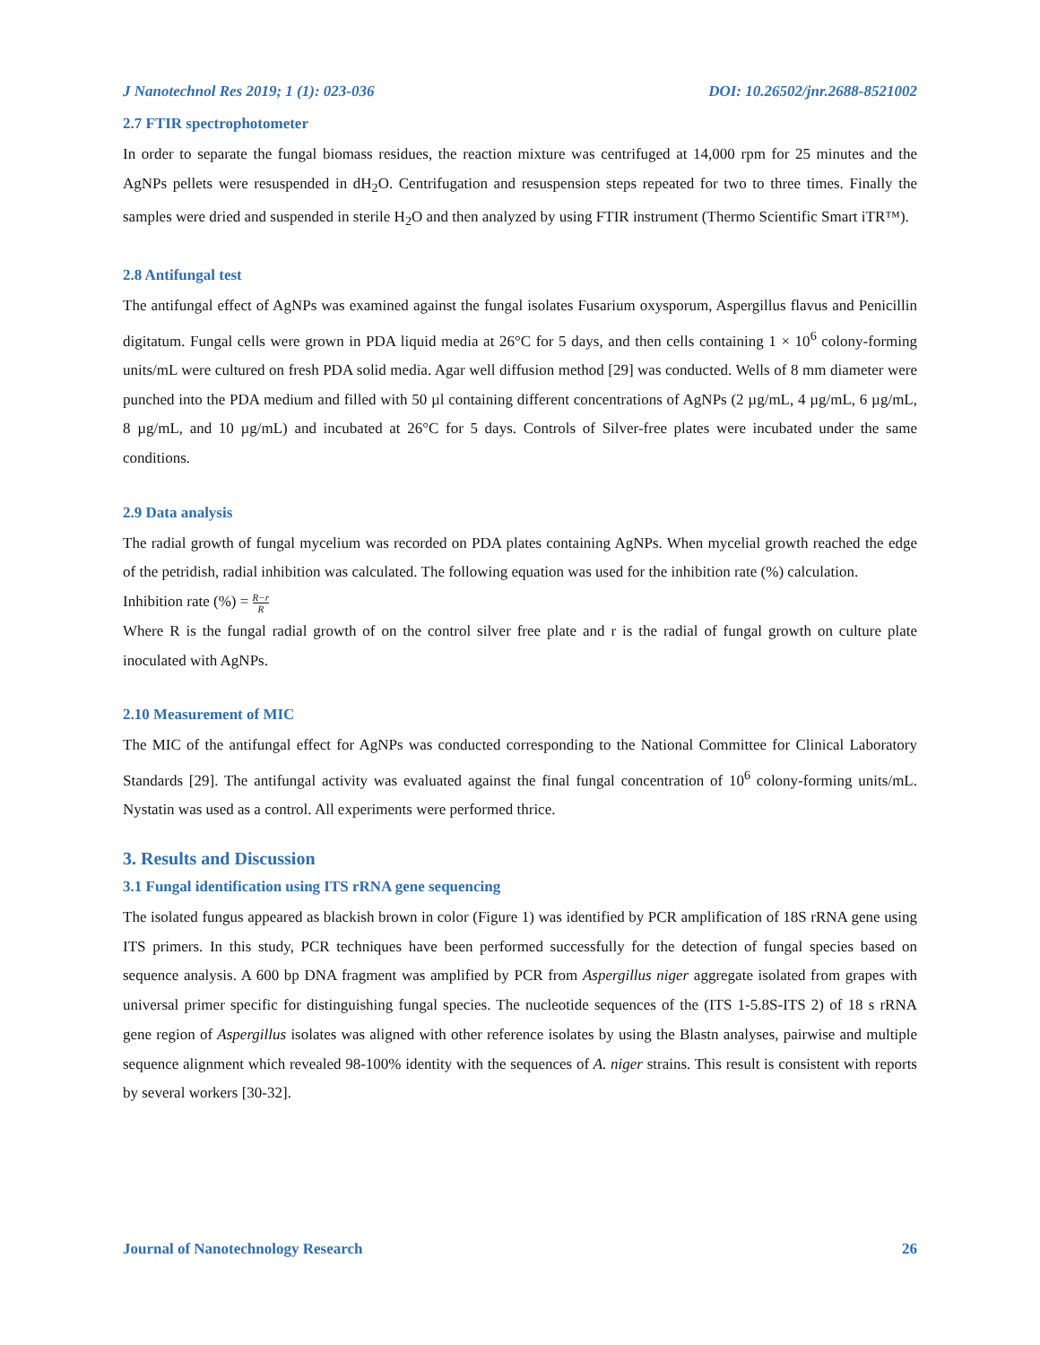J Nanotechnol Res 2019; 1 (1): 023-036 DOI: 10.26502/jnr.2688-8521002
2.7 FTIR spectrophotometer
In order to separate the fungal biomass residues, the reaction mixture was centrifuged at 14,000 rpm for 25 minutes and the AgNPs pellets were resuspended in dH<sub>2</sub>O. Centrifugation and resuspension steps repeated for two to three times. Finally the samples were dried and suspended in sterile H<sub>2</sub>O and then analyzed by using FTIR instrument (Thermo Scientific Smart iTR™).
2.8 Antifungal test
The antifungal effect of AgNPs was examined against the fungal isolates Fusarium oxysporum, Aspergillus flavus and Penicillin digitatum. Fungal cells were grown in PDA liquid media at 26°C for 5 days, and then cells containing 1 × 10<sup>6</sup> colony-forming units/mL were cultured on fresh PDA solid media. Agar well diffusion method [29] was conducted. Wells of 8 mm diameter were punched into the PDA medium and filled with 50 µl containing different concentrations of AgNPs (2 µg/mL, 4 µg/mL, 6 µg/mL, 8 µg/mL, and 10 µg/mL) and incubated at 26°C for 5 days. Controls of Silver-free plates were incubated under the same conditions.
2.9 Data analysis
The radial growth of fungal mycelium was recorded on PDA plates containing AgNPs. When mycelial growth reached the edge of the petridish, radial inhibition was calculated. The following equation was used for the inhibition rate (%) calculation.
Inhibition rate (%) = R−r R
Where R is the fungal radial growth of on the control silver free plate and r is the radial of fungal growth on culture plate inoculated with AgNPs.
2.10 Measurement of MIC
The MIC of the antifungal effect for AgNPs was conducted corresponding to the National Committee for Clinical Laboratory Standards [29]. The antifungal activity was evaluated against the final fungal concentration of 10<sup>6</sup> colony-forming units/mL. Nystatin was used as a control. All experiments were performed thrice.
3. Results and Discussion
3.1 Fungal identification using ITS rRNA gene sequencing
The isolated fungus appeared as blackish brown in color (Figure 1) was identified by PCR amplification of 18S rRNA gene using ITS primers. In this study, PCR techniques have been performed successfully for the detection of fungal species based on sequence analysis. A 600 bp DNA fragment was amplified by PCR from Aspergillus niger aggregate isolated from grapes with universal primer specific for distinguishing fungal species. The nucleotide sequences of the (ITS 1-5.8S-ITS 2) of 18 s rRNA gene region of Aspergillus isolates was aligned with other reference isolates by using the Blastn analyses, pairwise and multiple sequence alignment which revealed 98-100% identity with the sequences of A. niger strains. This result is consistent with reports by several workers [30-32].
Journal of Nanotechnology Research 26